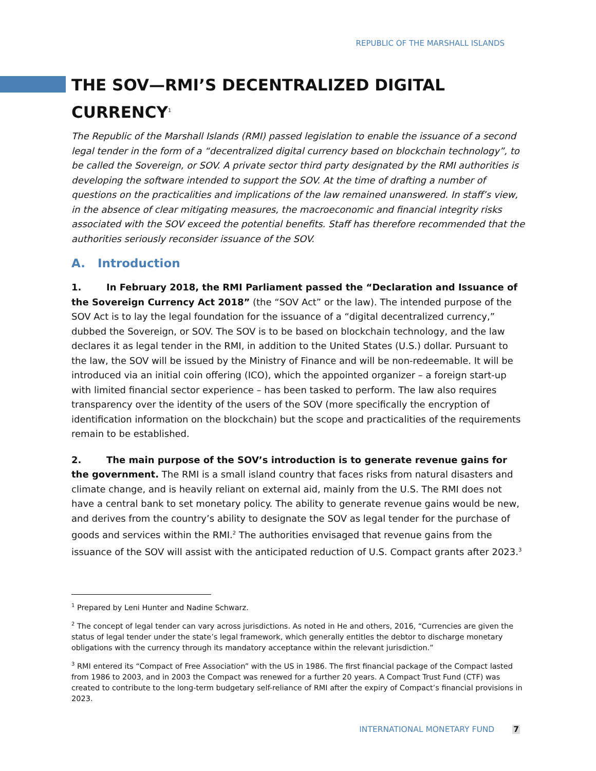REPUBLIC OF THE MARSHALL ISLANDS
THE SOV—RMI’S DECENTRALIZED DIGITAL CURRENCY<sup>1</sup>
The Republic of the Marshall Islands (RMI) passed legislation to enable the issuance of a second legal tender in the form of a “decentralized digital currency based on blockchain technology”, to be called the Sovereign, or SOV. A private sector third party designated by the RMI authorities is developing the software intended to support the SOV. At the time of drafting a number of questions on the practicalities and implications of the law remained unanswered. In staff’s view, in the absence of clear mitigating measures, the macroeconomic and financial integrity risks associated with the SOV exceed the potential benefits. Staff has therefore recommended that the authorities seriously reconsider issuance of the SOV.
A. Introduction
1. In February 2018, the RMI Parliament passed the “Declaration and Issuance of the Sovereign Currency Act 2018” (the “SOV Act” or the law). The intended purpose of the SOV Act is to lay the legal foundation for the issuance of a “digital decentralized currency,” dubbed the Sovereign, or SOV. The SOV is to be based on blockchain technology, and the law declares it as legal tender in the RMI, in addition to the United States (U.S.) dollar. Pursuant to the law, the SOV will be issued by the Ministry of Finance and will be non-redeemable. It will be introduced via an initial coin offering (ICO), which the appointed organizer – a foreign start-up with limited financial sector experience – has been tasked to perform. The law also requires transparency over the identity of the users of the SOV (more specifically the encryption of identification information on the blockchain) but the scope and practicalities of the requirements remain to be established.
2. The main purpose of the SOV’s introduction is to generate revenue gains for the government. The RMI is a small island country that faces risks from natural disasters and climate change, and is heavily reliant on external aid, mainly from the U.S. The RMI does not have a central bank to set monetary policy. The ability to generate revenue gains would be new, and derives from the country’s ability to designate the SOV as legal tender for the purchase of goods and services within the RMI.<sup>2</sup> The authorities envisaged that revenue gains from the issuance of the SOV will assist with the anticipated reduction of U.S. Compact grants after 2023.<sup>3</sup>
<sup>1</sup> Prepared by Leni Hunter and Nadine Schwarz.
<sup>2</sup> The concept of legal tender can vary across jurisdictions. As noted in He and others, 2016, “Currencies are given the status of legal tender under the state’s legal framework, which generally entitles the debtor to discharge monetary obligations with the currency through its mandatory acceptance within the relevant jurisdiction.”
<sup>3</sup> RMI entered its “Compact of Free Association” with the US in 1986. The first financial package of the Compact lasted from 1986 to 2003, and in 2003 the Compact was renewed for a further 20 years. A Compact Trust Fund (CTF) was created to contribute to the long-term budgetary self-reliance of RMI after the expiry of Compact’s financial provisions in 2023.
INTERNATIONAL MONETARY FUND 7